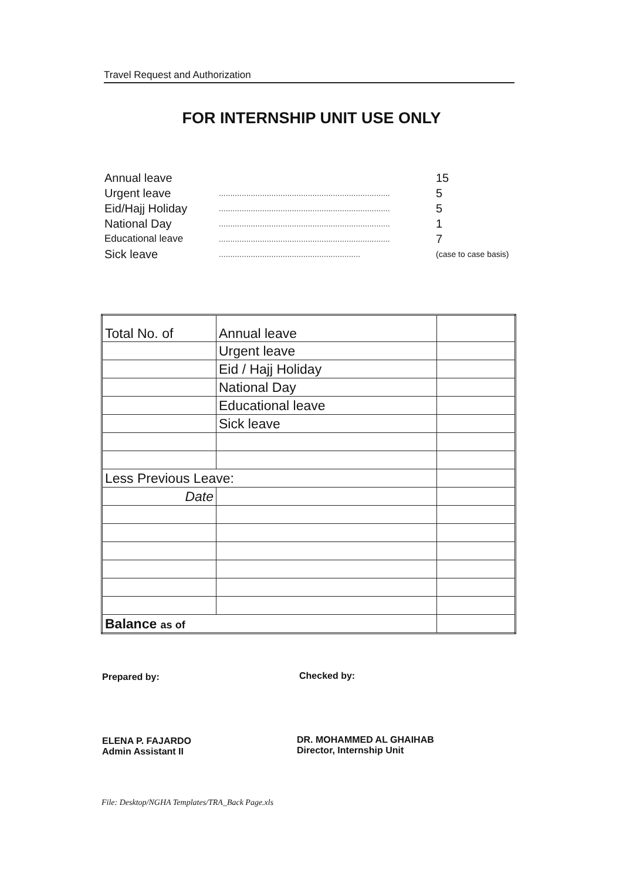Travel Request and Authorization
FOR INTERNSHIP UNIT USE ONLY
Annual leave 15
Urgent leave........................................................................... 5
Eid/Hajj Holiday........................................................................... 5
National Day........................................................................... 1
Educational leave........................................................................... 7
Sick leave.............................................................. (case to case basis)
| Total No. of | Annual leave | |
| | Urgent leave | |
| | Eid / Hajj Holiday | |
| | National Day | |
| | Educational leave | |
| | Sick leave | |
| Less Previous Leave: | | |
| Date | | |
| Balance as of | | |
Prepared by: Checked by:
ELENA P. FAJARDO
Admin Assistant II
DR. MOHAMMED AL GHAIHAB
Director, Internship Unit
File: Desktop/NGHA Templates/TRA_Back Page.xls